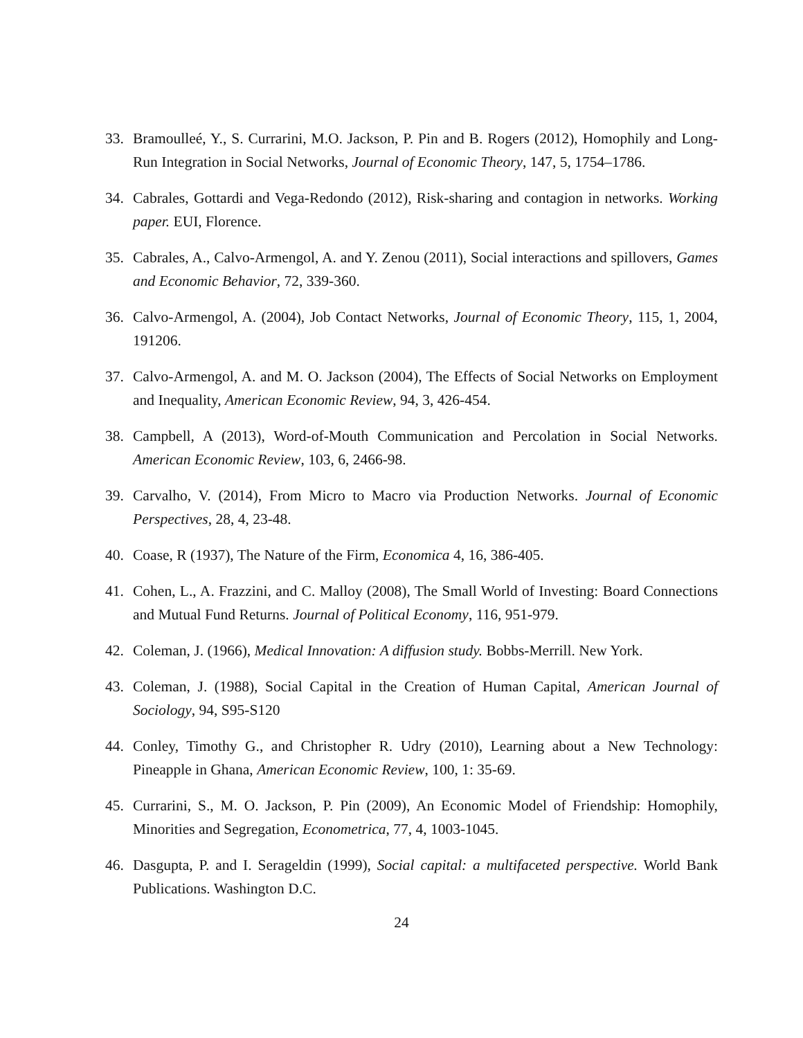33. Bramoulleé, Y., S. Currarini, M.O. Jackson, P. Pin and B. Rogers (2012), Homophily and Long-Run Integration in Social Networks, Journal of Economic Theory, 147, 5, 1754–1786.
34. Cabrales, Gottardi and Vega-Redondo (2012), Risk-sharing and contagion in networks. Working paper. EUI, Florence.
35. Cabrales, A., Calvo-Armengol, A. and Y. Zenou (2011), Social interactions and spillovers, Games and Economic Behavior, 72, 339-360.
36. Calvo-Armengol, A. (2004), Job Contact Networks, Journal of Economic Theory, 115, 1, 2004, 191206.
37. Calvo-Armengol, A. and M. O. Jackson (2004), The Effects of Social Networks on Employment and Inequality, American Economic Review, 94, 3, 426-454.
38. Campbell, A (2013), Word-of-Mouth Communication and Percolation in Social Networks. American Economic Review, 103, 6, 2466-98.
39. Carvalho, V. (2014), From Micro to Macro via Production Networks. Journal of Economic Perspectives, 28, 4, 23-48.
40. Coase, R (1937), The Nature of the Firm, Economica 4, 16, 386-405.
41. Cohen, L., A. Frazzini, and C. Malloy (2008), The Small World of Investing: Board Connections and Mutual Fund Returns. Journal of Political Economy, 116, 951-979.
42. Coleman, J. (1966), Medical Innovation: A diffusion study. Bobbs-Merrill. New York.
43. Coleman, J. (1988), Social Capital in the Creation of Human Capital, American Journal of Sociology, 94, S95-S120
44. Conley, Timothy G., and Christopher R. Udry (2010), Learning about a New Technology: Pineapple in Ghana, American Economic Review, 100, 1: 35-69.
45. Currarini, S., M. O. Jackson, P. Pin (2009), An Economic Model of Friendship: Homophily, Minorities and Segregation, Econometrica, 77, 4, 1003-1045.
46. Dasgupta, P. and I. Serageldin (1999), Social capital: a multifaceted perspective. World Bank Publications. Washington D.C.
24